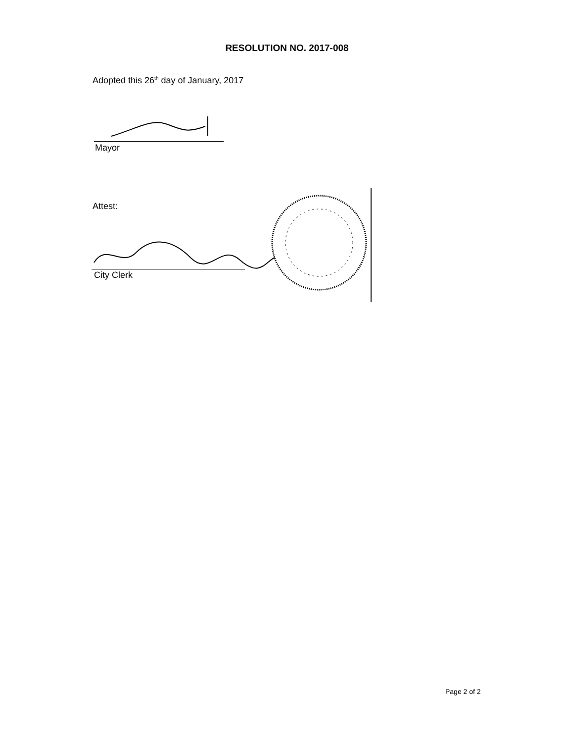RESOLUTION NO. 2017-008
Adopted this 26<sup>th</sup> day of January, 2017
Mayor
Attest:
City Clerk
Page 2 of 2